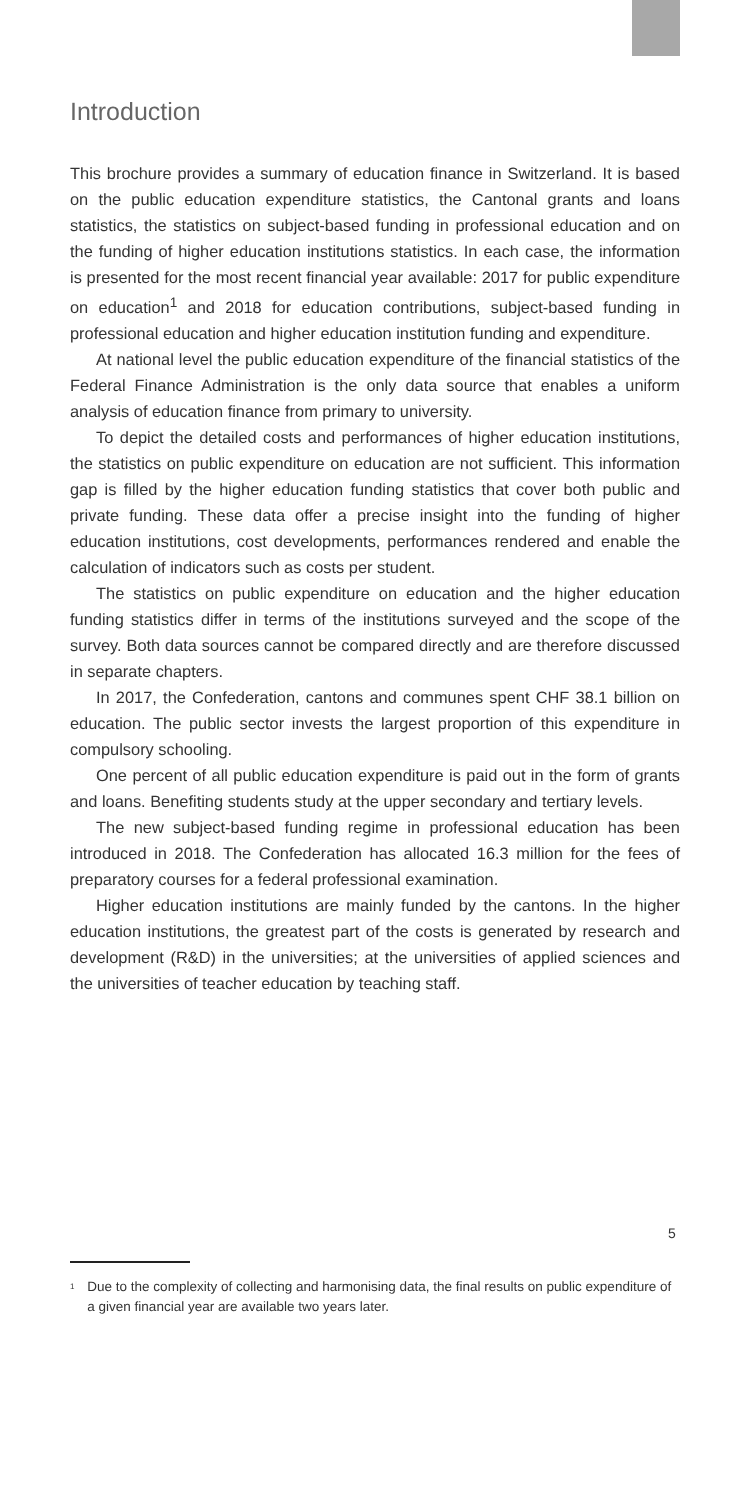Introduction
This brochure provides a summary of education finance in Switzerland. It is based on the public education expenditure statistics, the Cantonal grants and loans statistics, the statistics on subject-based funding in professional education and on the funding of higher education institutions statistics. In each case, the information is presented for the most recent financial year available: 2017 for public expenditure on education<sup>1</sup> and 2018 for education contributions, subject-based funding in professional education and higher education institution funding and expenditure.
At national level the public education expenditure of the financial statistics of the Federal Finance Administration is the only data source that enables a uniform analysis of education finance from primary to university.
To depict the detailed costs and performances of higher education institutions, the statistics on public expenditure on education are not sufficient. This information gap is filled by the higher education funding statistics that cover both public and private funding. These data offer a precise insight into the funding of higher education institutions, cost developments, performances rendered and enable the calculation of indicators such as costs per student.
The statistics on public expenditure on education and the higher education funding statistics differ in terms of the institutions surveyed and the scope of the survey. Both data sources cannot be compared directly and are therefore discussed in separate chapters.
In 2017, the Confederation, cantons and communes spent CHF 38.1 billion on education. The public sector invests the largest proportion of this expenditure in compulsory schooling.
One percent of all public education expenditure is paid out in the form of grants and loans. Benefiting students study at the upper secondary and tertiary levels.
The new subject-based funding regime in professional education has been introduced in 2018. The Confederation has allocated 16.3 million for the fees of preparatory courses for a federal professional examination.
Higher education institutions are mainly funded by the cantons. In the higher education institutions, the greatest part of the costs is generated by research and development (R&D) in the universities; at the universities of applied sciences and the universities of teacher education by teaching staff.
<sup>1</sup> Due to the complexity of collecting and harmonising data, the final results on public expenditure of a given financial year are available two years later.
5